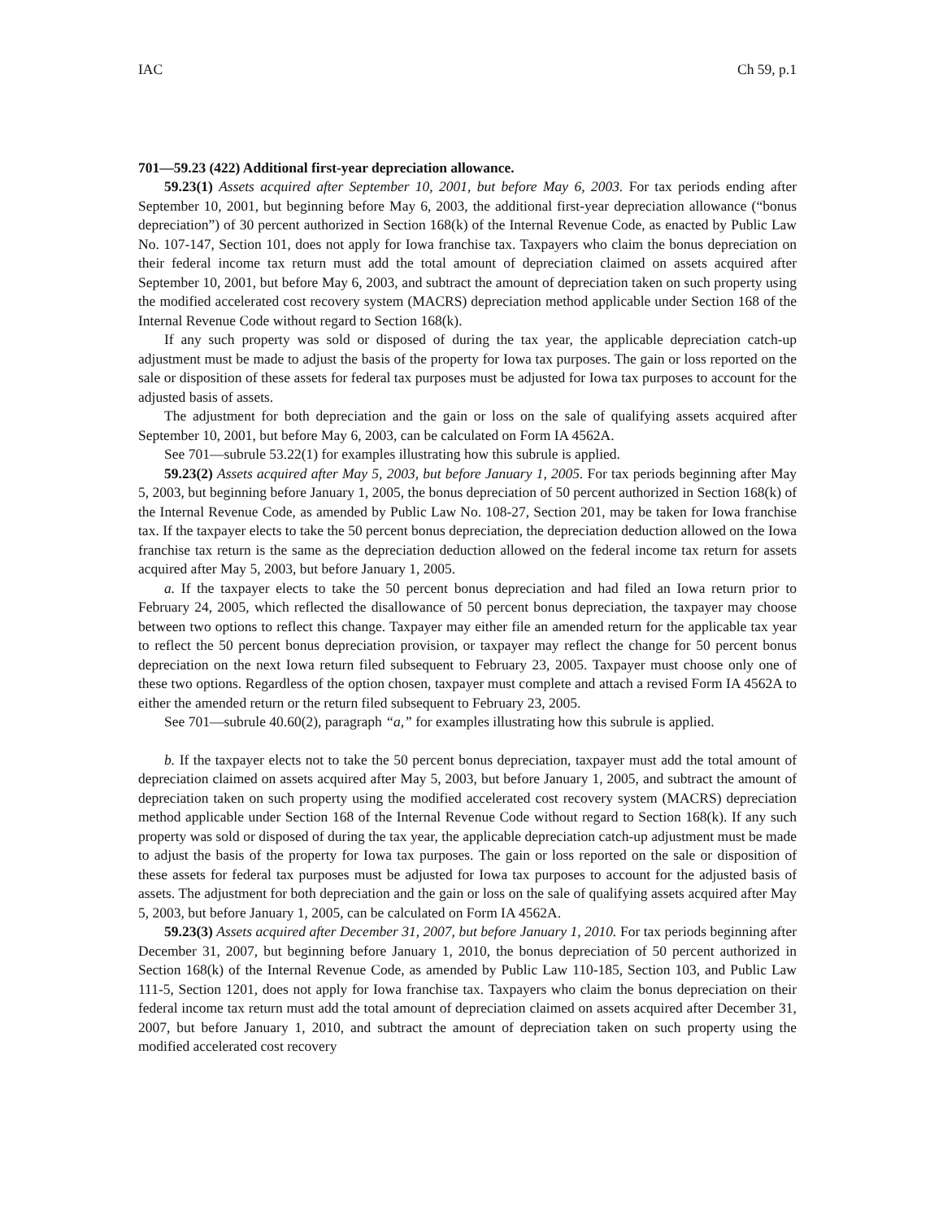IAC Ch 59, p.1
701—59.23 (422) Additional first-year depreciation allowance.
59.23(1) Assets acquired after September 10, 2001, but before May 6, 2003. For tax periods ending after September 10, 2001, but beginning before May 6, 2003, the additional first-year depreciation allowance (“bonus depreciation”) of 30 percent authorized in Section 168(k) of the Internal Revenue Code, as enacted by Public Law No. 107-147, Section 101, does not apply for Iowa franchise tax. Taxpayers who claim the bonus depreciation on their federal income tax return must add the total amount of depreciation claimed on assets acquired after September 10, 2001, but before May 6, 2003, and subtract the amount of depreciation taken on such property using the modified accelerated cost recovery system (MACRS) depreciation method applicable under Section 168 of the Internal Revenue Code without regard to Section 168(k).
If any such property was sold or disposed of during the tax year, the applicable depreciation catch-up adjustment must be made to adjust the basis of the property for Iowa tax purposes. The gain or loss reported on the sale or disposition of these assets for federal tax purposes must be adjusted for Iowa tax purposes to account for the adjusted basis of assets.
The adjustment for both depreciation and the gain or loss on the sale of qualifying assets acquired after September 10, 2001, but before May 6, 2003, can be calculated on Form IA 4562A.
See 701—subrule 53.22(1) for examples illustrating how this subrule is applied.
59.23(2) Assets acquired after May 5, 2003, but before January 1, 2005. For tax periods beginning after May 5, 2003, but beginning before January 1, 2005, the bonus depreciation of 50 percent authorized in Section 168(k) of the Internal Revenue Code, as amended by Public Law No. 108-27, Section 201, may be taken for Iowa franchise tax. If the taxpayer elects to take the 50 percent bonus depreciation, the depreciation deduction allowed on the Iowa franchise tax return is the same as the depreciation deduction allowed on the federal income tax return for assets acquired after May 5, 2003, but before January 1, 2005.
a. If the taxpayer elects to take the 50 percent bonus depreciation and had filed an Iowa return prior to February 24, 2005, which reflected the disallowance of 50 percent bonus depreciation, the taxpayer may choose between two options to reflect this change. Taxpayer may either file an amended return for the applicable tax year to reflect the 50 percent bonus depreciation provision, or taxpayer may reflect the change for 50 percent bonus depreciation on the next Iowa return filed subsequent to February 23, 2005. Taxpayer must choose only one of these two options. Regardless of the option chosen, taxpayer must complete and attach a revised Form IA 4562A to either the amended return or the return filed subsequent to February 23, 2005.
See 701—subrule 40.60(2), paragraph “a,” for examples illustrating how this subrule is applied.
b. If the taxpayer elects not to take the 50 percent bonus depreciation, taxpayer must add the total amount of depreciation claimed on assets acquired after May 5, 2003, but before January 1, 2005, and subtract the amount of depreciation taken on such property using the modified accelerated cost recovery system (MACRS) depreciation method applicable under Section 168 of the Internal Revenue Code without regard to Section 168(k). If any such property was sold or disposed of during the tax year, the applicable depreciation catch-up adjustment must be made to adjust the basis of the property for Iowa tax purposes. The gain or loss reported on the sale or disposition of these assets for federal tax purposes must be adjusted for Iowa tax purposes to account for the adjusted basis of assets. The adjustment for both depreciation and the gain or loss on the sale of qualifying assets acquired after May 5, 2003, but before January 1, 2005, can be calculated on Form IA 4562A.
59.23(3) Assets acquired after December 31, 2007, but before January 1, 2010. For tax periods beginning after December 31, 2007, but beginning before January 1, 2010, the bonus depreciation of 50 percent authorized in Section 168(k) of the Internal Revenue Code, as amended by Public Law 110-185, Section 103, and Public Law 111-5, Section 1201, does not apply for Iowa franchise tax. Taxpayers who claim the bonus depreciation on their federal income tax return must add the total amount of depreciation claimed on assets acquired after December 31, 2007, but before January 1, 2010, and subtract the amount of depreciation taken on such property using the modified accelerated cost recovery